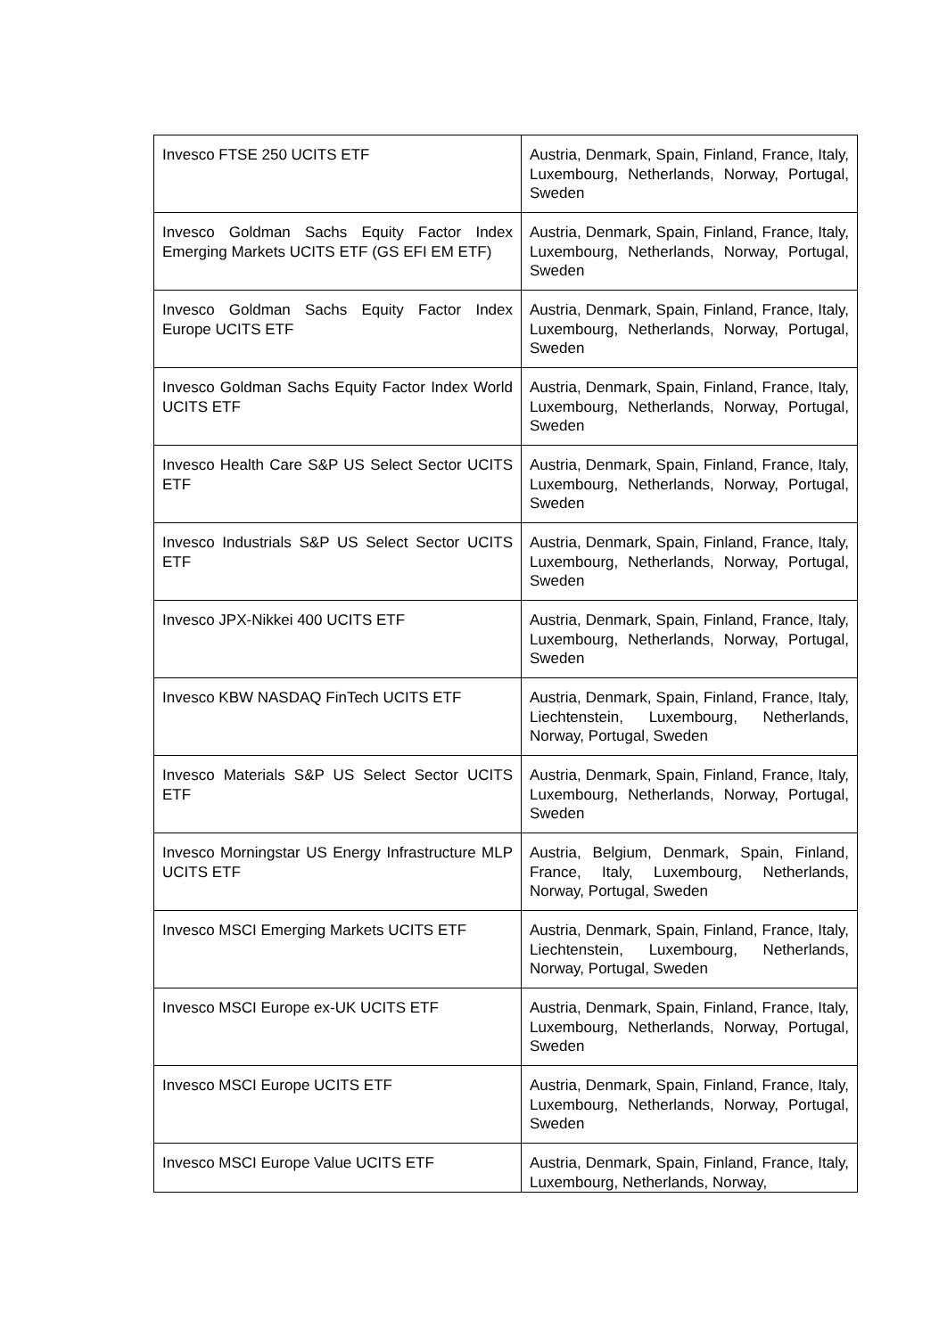| Invesco FTSE 250 UCITS ETF | Austria, Denmark, Spain, Finland, France, Italy, Luxembourg, Netherlands, Norway, Portugal, Sweden |
| Invesco Goldman Sachs Equity Factor Index Emerging Markets UCITS ETF (GS EFI EM ETF) | Austria, Denmark, Spain, Finland, France, Italy, Luxembourg, Netherlands, Norway, Portugal, Sweden |
| Invesco Goldman Sachs Equity Factor Index Europe UCITS ETF | Austria, Denmark, Spain, Finland, France, Italy, Luxembourg, Netherlands, Norway, Portugal, Sweden |
| Invesco Goldman Sachs Equity Factor Index World UCITS ETF | Austria, Denmark, Spain, Finland, France, Italy, Luxembourg, Netherlands, Norway, Portugal, Sweden |
| Invesco Health Care S&P US Select Sector UCITS ETF | Austria, Denmark, Spain, Finland, France, Italy, Luxembourg, Netherlands, Norway, Portugal, Sweden |
| Invesco Industrials S&P US Select Sector UCITS ETF | Austria, Denmark, Spain, Finland, France, Italy, Luxembourg, Netherlands, Norway, Portugal, Sweden |
| Invesco JPX-Nikkei 400 UCITS ETF | Austria, Denmark, Spain, Finland, France, Italy, Luxembourg, Netherlands, Norway, Portugal, Sweden |
| Invesco KBW NASDAQ FinTech UCITS ETF | Austria, Denmark, Spain, Finland, France, Italy, Liechtenstein, Luxembourg, Netherlands, Norway, Portugal, Sweden |
| Invesco Materials S&P US Select Sector UCITS ETF | Austria, Denmark, Spain, Finland, France, Italy, Luxembourg, Netherlands, Norway, Portugal, Sweden |
| Invesco Morningstar US Energy Infrastructure MLP UCITS ETF | Austria, Belgium, Denmark, Spain, Finland, France, Italy, Luxembourg, Netherlands, Norway, Portugal, Sweden |
| Invesco MSCI Emerging Markets UCITS ETF | Austria, Denmark, Spain, Finland, France, Italy, Liechtenstein, Luxembourg, Netherlands, Norway, Portugal, Sweden |
| Invesco MSCI Europe ex-UK UCITS ETF | Austria, Denmark, Spain, Finland, France, Italy, Luxembourg, Netherlands, Norway, Portugal, Sweden |
| Invesco MSCI Europe UCITS ETF | Austria, Denmark, Spain, Finland, France, Italy, Luxembourg, Netherlands, Norway, Portugal, Sweden |
| Invesco MSCI Europe Value UCITS ETF | Austria, Denmark, Spain, Finland, France, Italy, Luxembourg, Netherlands, Norway, |